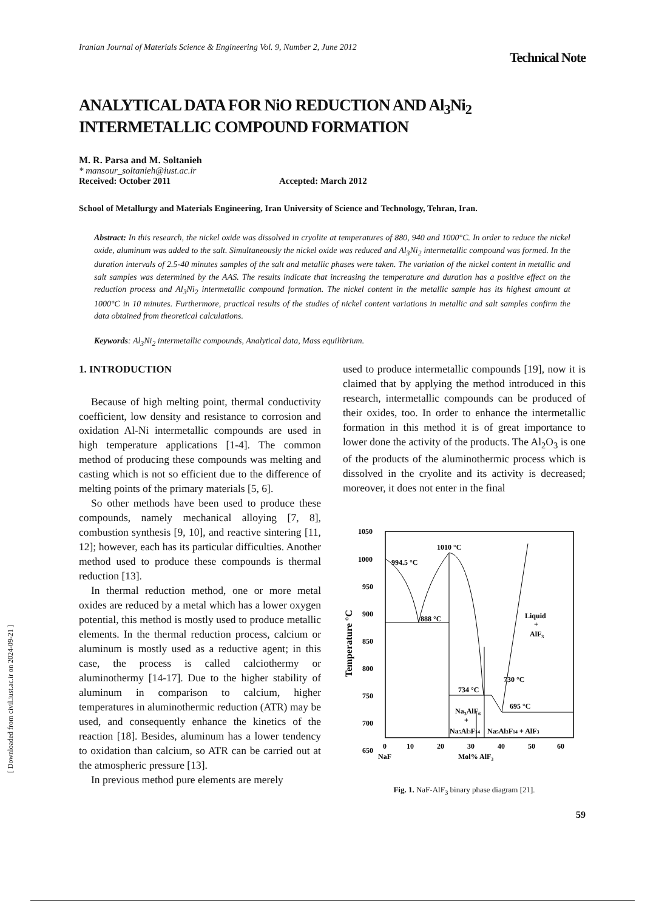[ Downloaded from civil.iust.ac.ir on 2024-09-21 ]
Iranian Journal of Materials Science & Engineering Vol. 9, Number 2, June 2012 Technical Note
ANALYTICAL DATA FOR NiO REDUCTION AND Al<sub>3</sub>Ni<sub>2</sub> INTERMETALLIC COMPOUND FORMATION
M. R. Parsa and M. Soltanieh
* mansour_soltanieh@iust.ac.ir
Received: October 2011 Accepted: March 2012
School of Metallurgy and Materials Engineering, Iran University of Science and Technology, Tehran, Iran.
Abstract: In this research, the nickel oxide was dissolved in cryolite at temperatures of 880, 940 and 1000°C. In order to reduce the nickel oxide, aluminum was added to the salt. Simultaneously the nickel oxide was reduced and Al<sub>3</sub>Ni<sub>2</sub> intermetallic compound was formed. In the duration intervals of 2.5-40 minutes samples of the salt and metallic phases were taken. The variation of the nickel content in metallic and salt samples was determined by the AAS. The results indicate that increasing the temperature and duration has a positive effect on the reduction process and Al<sub>3</sub>Ni<sub>2</sub> intermetallic compound formation. The nickel content in the metallic sample has its highest amount at 1000°C in 10 minutes. Furthermore, practical results of the studies of nickel content variations in metallic and salt samples confirm the data obtained from theoretical calculations.
Keywords: Al<sub>3</sub>Ni<sub>2</sub> intermetallic compounds, Analytical data, Mass equilibrium.
1. INTRODUCTION
Because of high melting point, thermal conductivity coefficient, low density and resistance to corrosion and oxidation Al-Ni intermetallic compounds are used in high temperature applications [1-4]. The common method of producing these compounds was melting and casting which is not so efficient due to the difference of melting points of the primary materials [5, 6].
So other methods have been used to produce these compounds, namely mechanical alloying [7, 8], combustion synthesis [9, 10], and reactive sintering [11, 12]; however, each has its particular difficulties. Another method used to produce these compounds is thermal reduction [13].
In thermal reduction method, one or more metal oxides are reduced by a metal which has a lower oxygen potential, this method is mostly used to produce metallic elements. In the thermal reduction process, calcium or aluminum is mostly used as a reductive agent; in this case, the process is called calciothermy or aluminothermy [14-17]. Due to the higher stability of aluminum in comparison to calcium, higher temperatures in aluminothermic reduction (ATR) may be used, and consequently enhance the kinetics of the reaction [18]. Besides, aluminum has a lower tendency to oxidation than calcium, so ATR can be carried out at the atmospheric pressure [13].
In previous method pure elements are merely
used to produce intermetallic compounds [19], now it is claimed that by applying the method introduced in this research, intermetallic compounds can be produced of their oxides, too. In order to enhance the intermetallic formation in this method it is of great importance to lower done the activity of the products. The Al<sub>2</sub>O<sub>3</sub> is one of the products of the aluminothermic process which is dissolved in the cryolite and its activity is decreased; moreover, it does not enter in the final
1050
1000
950
900
850
800
750
700
650
Temperature °C
994.5 °C
1010 °C
888 °C
Liquid
+
AlF3
734 °C
730 °C
695 °C
Na3AlF6
+
Na5Al3F14
Na5Al3F14 + AlF3
0
10
20
30
40
50
60
NaF
Mol% AlF3
Fig. 1. NaF-AlF<sub>3</sub> binary phase diagram [21].
59